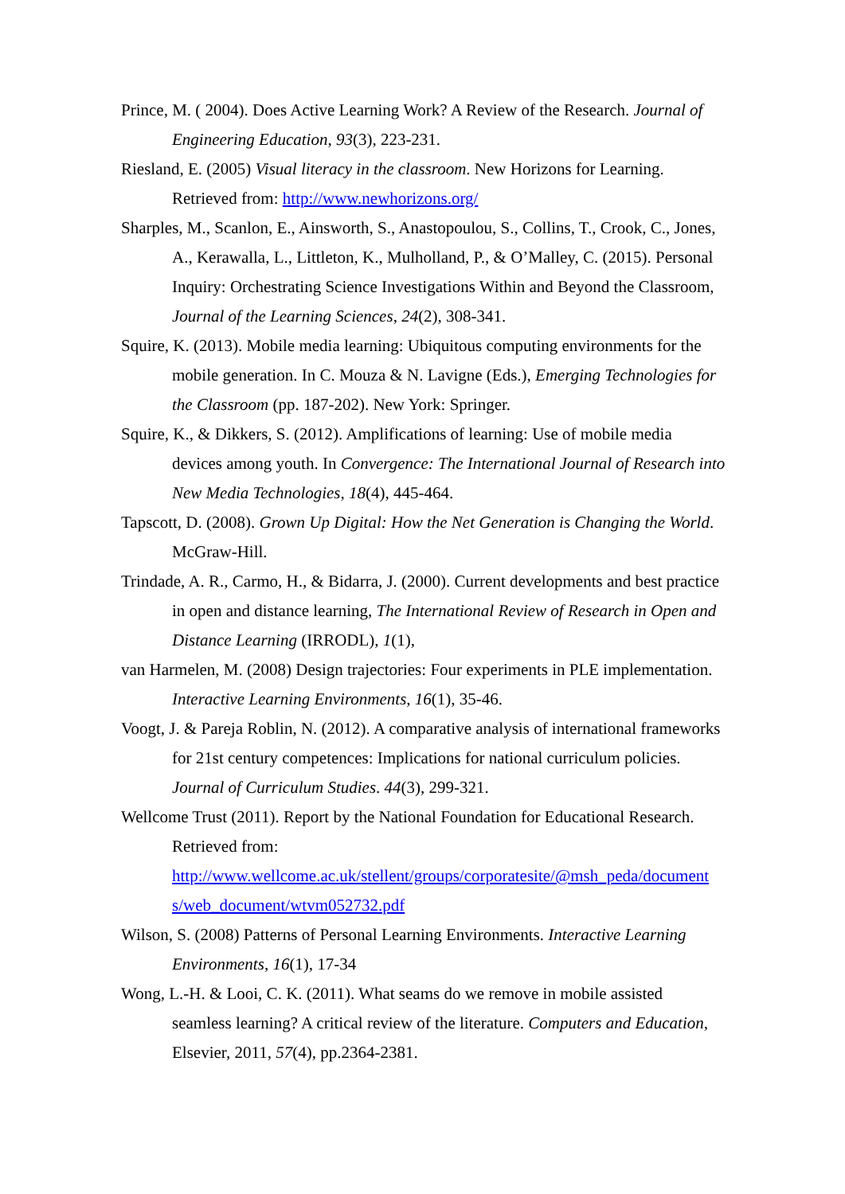Prince, M. ( 2004). Does Active Learning Work? A Review of the Research. Journal of Engineering Education, 93(3), 223-231.
Riesland, E. (2005) Visual literacy in the classroom. New Horizons for Learning. Retrieved from: http://www.newhorizons.org/
Sharples, M., Scanlon, E., Ainsworth, S., Anastopoulou, S., Collins, T., Crook, C., Jones, A., Kerawalla, L., Littleton, K., Mulholland, P., & O’Malley, C. (2015). Personal Inquiry: Orchestrating Science Investigations Within and Beyond the Classroom, Journal of the Learning Sciences, 24(2), 308-341.
Squire, K. (2013). Mobile media learning: Ubiquitous computing environments for the mobile generation. In C. Mouza & N. Lavigne (Eds.), Emerging Technologies for the Classroom (pp. 187-202). New York: Springer.
Squire, K., & Dikkers, S. (2012). Amplifications of learning: Use of mobile media devices among youth. In Convergence: The International Journal of Research into New Media Technologies, 18(4), 445-464.
Tapscott, D. (2008). Grown Up Digital: How the Net Generation is Changing the World. McGraw-Hill.
Trindade, A. R., Carmo, H., & Bidarra, J. (2000). Current developments and best practice in open and distance learning, The International Review of Research in Open and Distance Learning (IRRODL), 1(1),
van Harmelen, M. (2008) Design trajectories: Four experiments in PLE implementation. Interactive Learning Environments, 16(1), 35-46.
Voogt, J. & Pareja Roblin, N. (2012). A comparative analysis of international frameworks for 21st century competences: Implications for national curriculum policies. Journal of Curriculum Studies. 44(3), 299-321.
Wellcome Trust (2011). Report by the National Foundation for Educational Research. Retrieved from:
http://www.wellcome.ac.uk/stellent/groups/corporatesite/@msh_peda/document s/web_document/wtvm052732.pdf
Wilson, S. (2008) Patterns of Personal Learning Environments. Interactive Learning Environments, 16(1), 17-34
Wong, L.-H. & Looi, C. K. (2011). What seams do we remove in mobile assisted seamless learning? A critical review of the literature. Computers and Education, Elsevier, 2011, 57(4), pp.2364-2381.